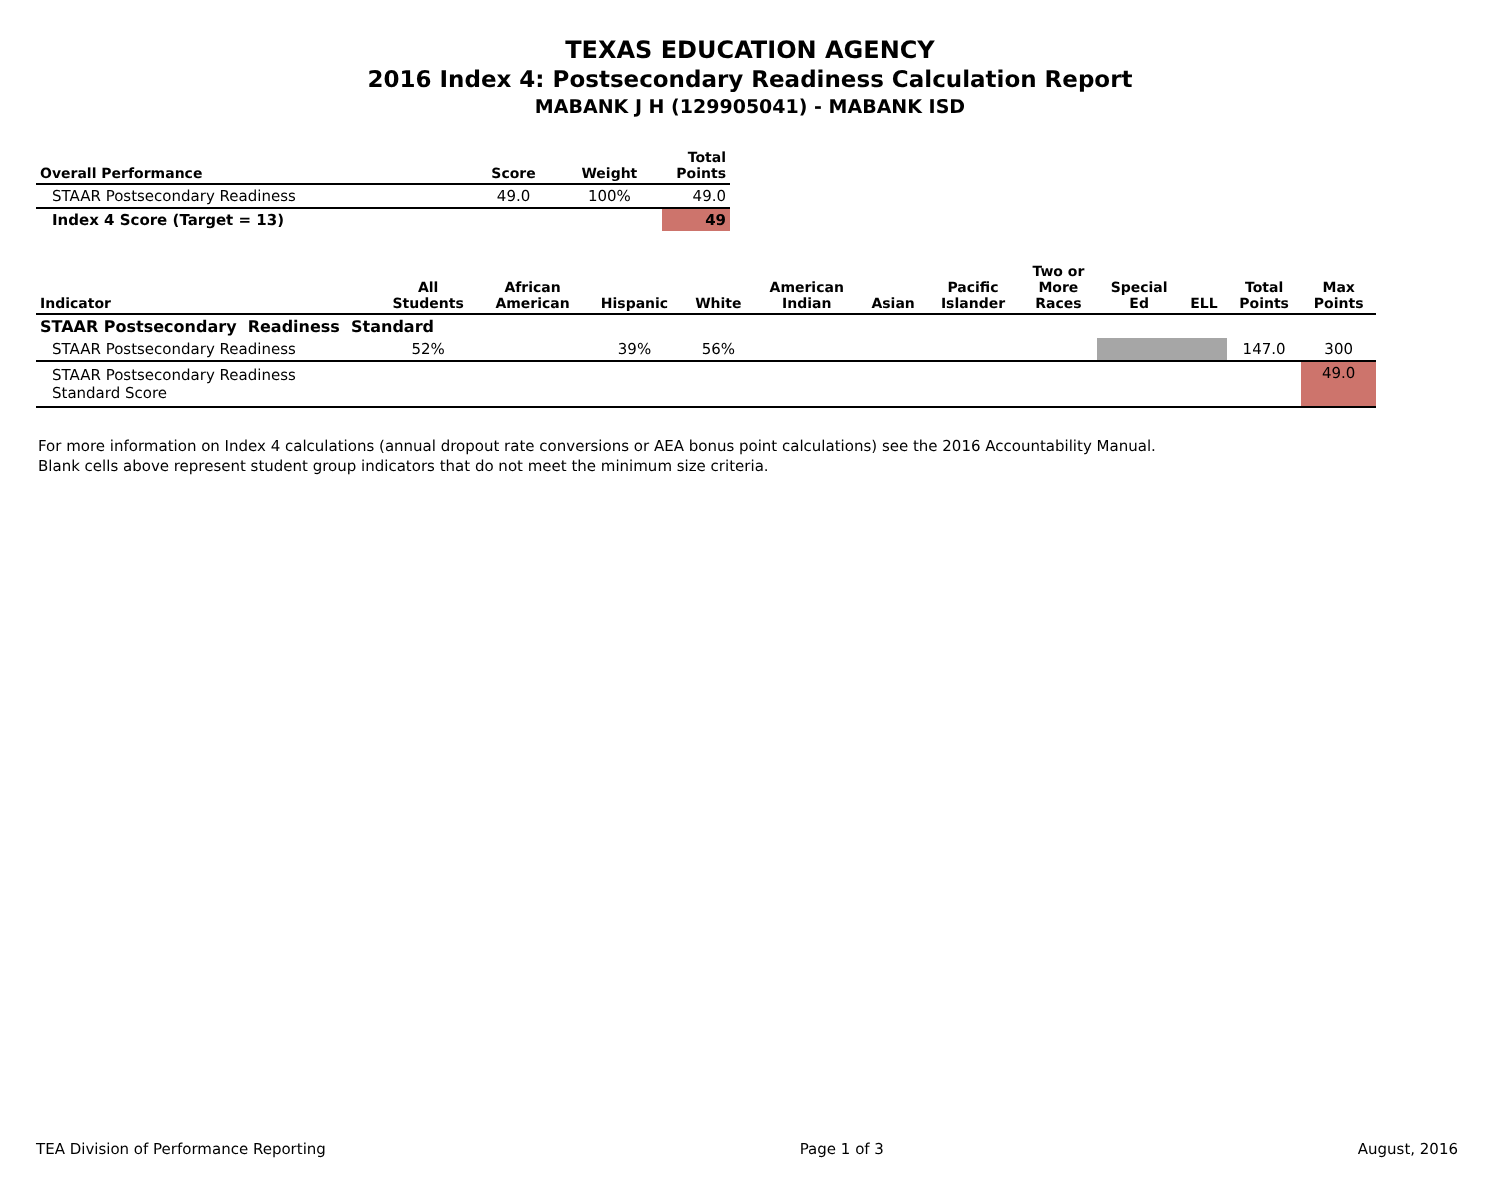TEXAS EDUCATION AGENCY
2016 Index 4: Postsecondary Readiness Calculation Report
MABANK J H (129905041) - MABANK ISD
| Overall Performance | Score | Weight | Total Points |
| --- | --- | --- | --- |
| STAAR Postsecondary Readiness | 49.0 | 100% | 49.0 |
| Index 4 Score (Target = 13) | | | 49 |
| Indicator | All Students | African American | Hispanic | White | American Indian | Asian | Pacific Islander | Two or More Races | Special Ed | ELL | Total Points | Max Points |
| --- | --- | --- | --- | --- | --- | --- | --- | --- | --- | --- | --- | --- |
| STAAR Postsecondary Readiness Standard | | | | | | | | | | | | |
| STAAR Postsecondary Readiness | 52% | | 39% | 56% | | | | | | | 147.0 | 300 |
| STAAR Postsecondary Readiness Standard Score | | | | | | | | | | | | 49.0 |
For more information on Index 4 calculations (annual dropout rate conversions or AEA bonus point calculations) see the 2016 Accountability Manual.
Blank cells above represent student group indicators that do not meet the minimum size criteria.
TEA Division of Performance Reporting Page 1 of 3 August, 2016